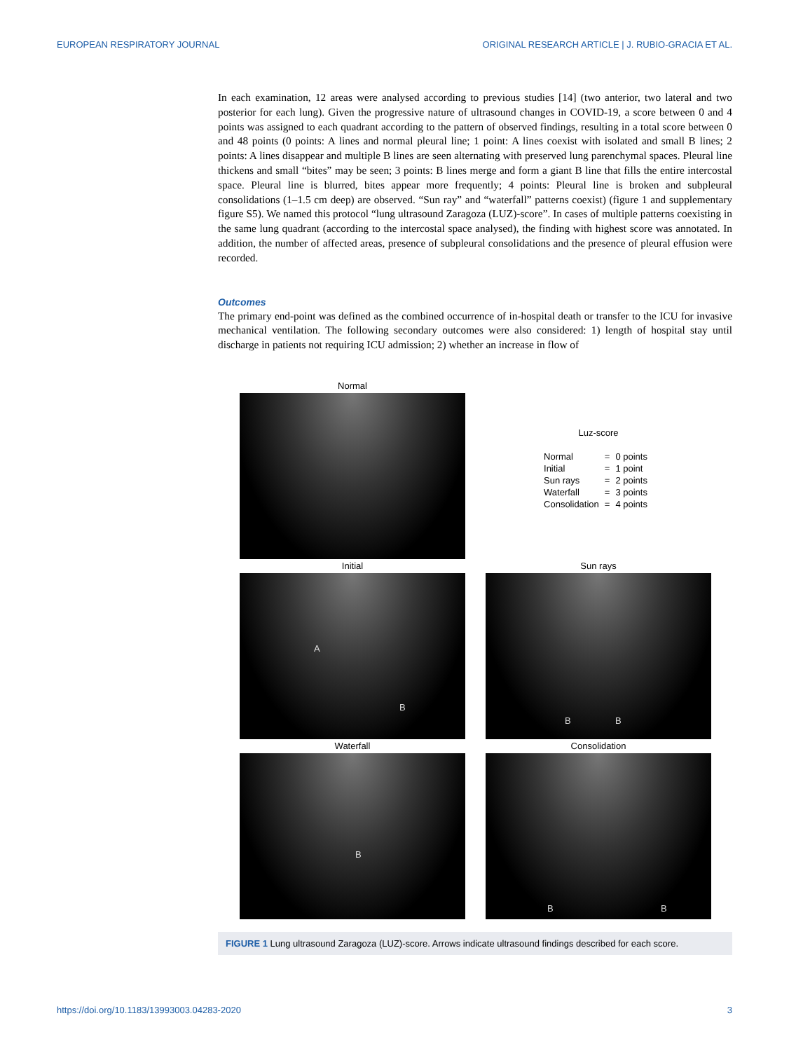EUROPEAN RESPIRATORY JOURNAL ORIGINAL RESEARCH ARTICLE | J. RUBIO-GRACIA ET AL.
In each examination, 12 areas were analysed according to previous studies [14] (two anterior, two lateral and two posterior for each lung). Given the progressive nature of ultrasound changes in COVID-19, a score between 0 and 4 points was assigned to each quadrant according to the pattern of observed findings, resulting in a total score between 0 and 48 points (0 points: A lines and normal pleural line; 1 point: A lines coexist with isolated and small B lines; 2 points: A lines disappear and multiple B lines are seen alternating with preserved lung parenchymal spaces. Pleural line thickens and small “bites” may be seen; 3 points: B lines merge and form a giant B line that fills the entire intercostal space. Pleural line is blurred, bites appear more frequently; 4 points: Pleural line is broken and subpleural consolidations (1–1.5 cm deep) are observed. “Sun ray” and “waterfall” patterns coexist) (figure 1 and supplementary figure S5). We named this protocol “lung ultrasound Zaragoza (LUZ)-score”. In cases of multiple patterns coexisting in the same lung quadrant (according to the intercostal space analysed), the finding with highest score was annotated. In addition, the number of affected areas, presence of subpleural consolidations and the presence of pleural effusion were recorded.
Outcomes
The primary end-point was defined as the combined occurrence of in-hospital death or transfer to the ICU for invasive mechanical ventilation. The following secondary outcomes were also considered: 1) length of hospital stay until discharge in patients not requiring ICU admission; 2) whether an increase in flow of
Normal
Luz-score
| Normal | = | 0 points |
| Initial | = | 1 point |
| Sun rays | = | 2 points |
| Waterfall | = | 3 points |
| Consolidation | = | 4 points |
Initial
A
B
Sun rays
B B
Waterfall
B
Consolidation
B B
FIGURE 1 Lung ultrasound Zaragoza (LUZ)-score. Arrows indicate ultrasound findings described for each score.
https://doi.org/10.1183/13993003.04283-2020 3